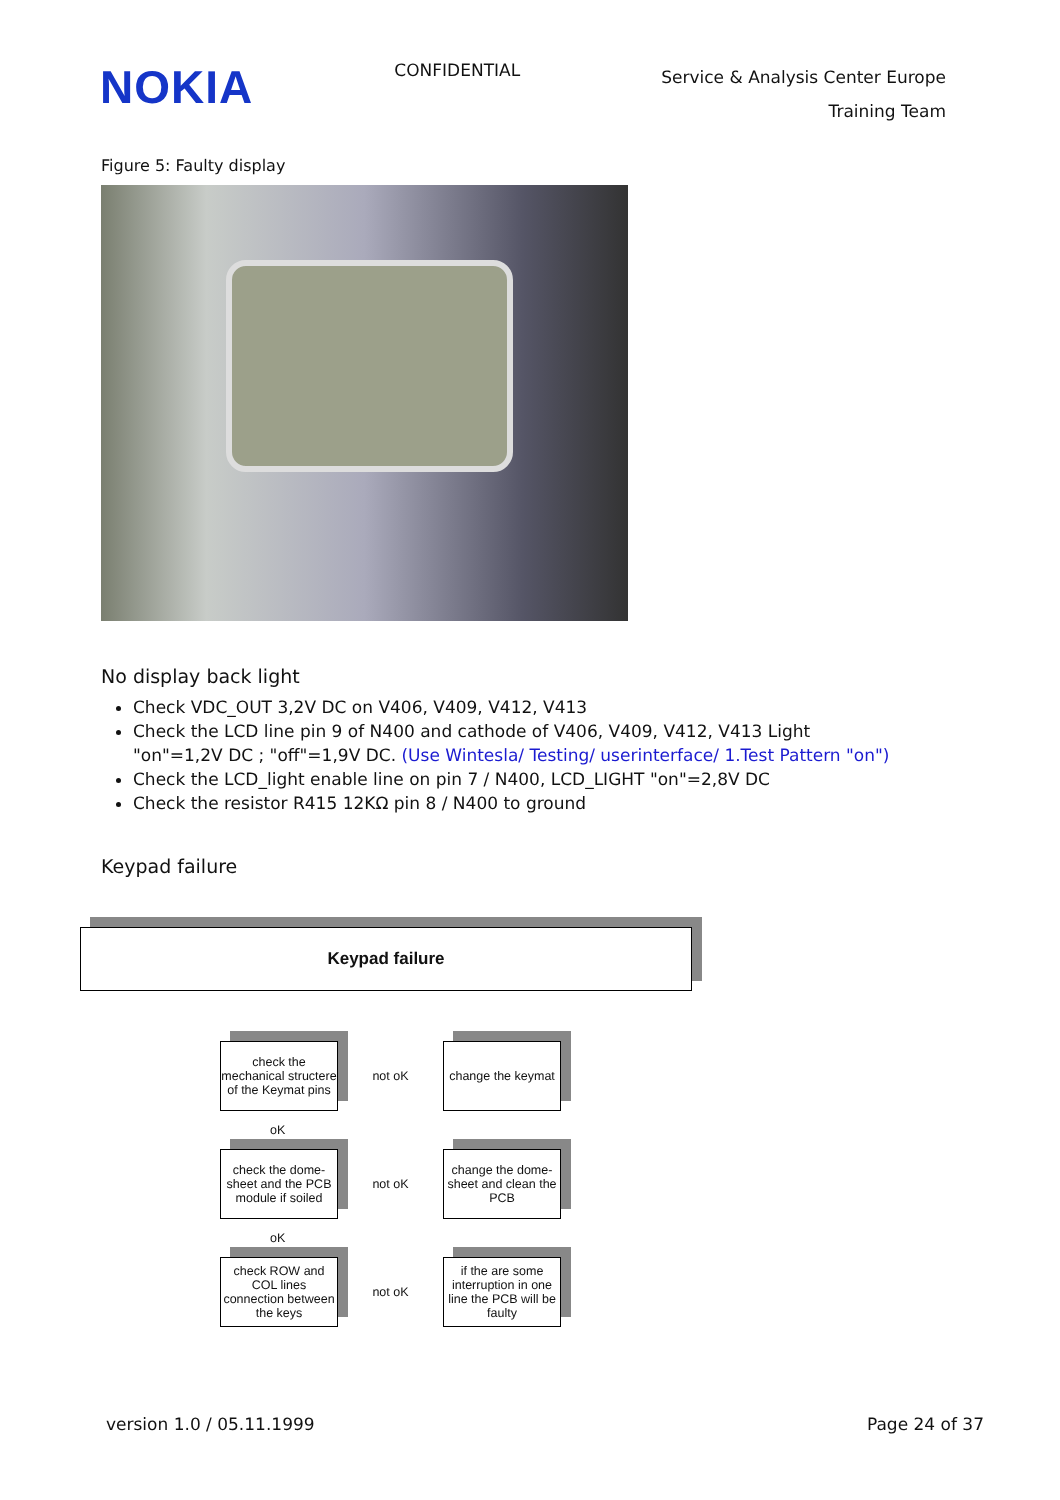NOKIA
CONFIDENTIAL
Service & Analysis Center Europe
Training Team
Figure 5: Faulty display
No display back light
Check VDC_OUT 3,2V DC on V406, V409, V412, V413
Check the LCD line pin 9 of N400 and cathode of V406, V409, V412, V413 Light "on"=1,2V DC ; "off"=1,9V DC. (Use Wintesla/ Testing/ userinterface/ 1.Test Pattern "on")
Check the LCD_light enable line on pin 7 / N400, LCD_LIGHT "on"=2,8V DC
Check the resistor R415 12KΩ pin 8 / N400 to ground
Keypad failure
Keypad failure
check the mechanical structere of the Keymat pins
not oK
change the keymat
oK
check the dome-sheet and the PCB module if soiled
not oK
change the dome-sheet and clean the PCB
oK
check ROW and COL lines connection between the keys
not oK
if the are some interruption in one line the PCB will be faulty
version 1.0 / 05.11.1999 Page 24 of 37